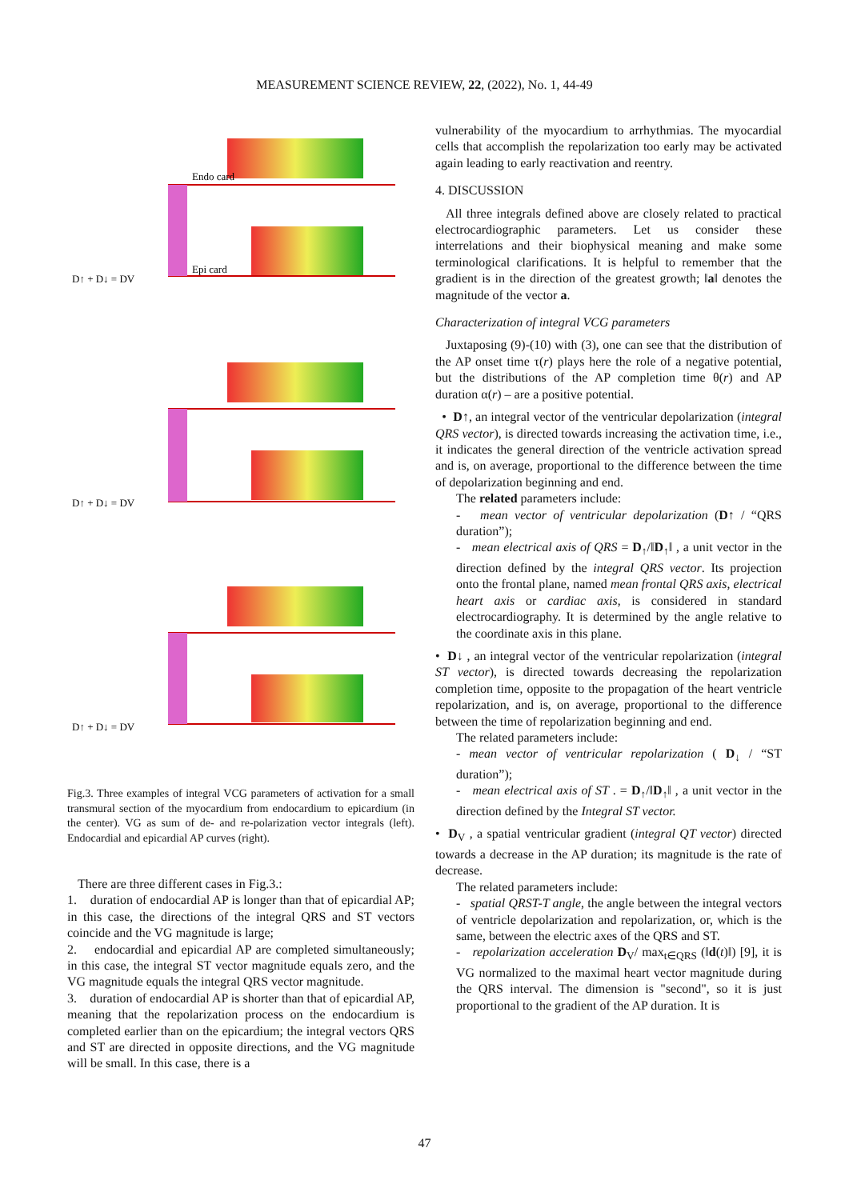MEASUREMENT SCIENCE REVIEW, 22, (2022), No. 1, 44-49
D↑ + D↓ = DV
Endo card
Epi card
D↑ + D↓ = DV
D↑ + D↓ = DV
Fig.3. Three examples of integral VCG parameters of activation for a small transmural section of the myocardium from endocardium to epicardium (in the center). VG as sum of de- and re-polarization vector integrals (left). Endocardial and epicardial AP curves (right).
There are three different cases in Fig.3.:
1. duration of endocardial AP is longer than that of epicardial AP; in this case, the directions of the integral QRS and ST vectors coincide and the VG magnitude is large;
2. endocardial and epicardial AP are completed simultaneously; in this case, the integral ST vector magnitude equals zero, and the VG magnitude equals the integral QRS vector magnitude.
3. duration of endocardial AP is shorter than that of epicardial AP, meaning that the repolarization process on the endocardium is completed earlier than on the epicardium; the integral vectors QRS and ST are directed in opposite directions, and the VG magnitude will be small. In this case, there is a
vulnerability of the myocardium to arrhythmias. The myocardial cells that accomplish the repolarization too early may be activated again leading to early reactivation and reentry.
4. DISCUSSION
All three integrals defined above are closely related to practical electrocardiographic parameters. Let us consider these interrelations and their biophysical meaning and make some terminological clarifications. It is helpful to remember that the gradient is in the direction of the greatest growth; ‖a‖ denotes the magnitude of the vector a.
Characterization of integral VCG parameters
Juxtaposing (9)-(10) with (3), one can see that the distribution of the AP onset time τ(r) plays here the role of a negative potential, but the distributions of the AP completion time θ(r) and AP duration α(r) – are a positive potential.
• D↑, an integral vector of the ventricular depolarization (integral QRS vector), is directed towards increasing the activation time, i.e., it indicates the general direction of the ventricle activation spread and is, on average, proportional to the difference between the time of depolarization beginning and end.
The related parameters include:
- mean vector of ventricular depolarization (D↑ / “QRS duration”);
- mean electrical axis of QRS = D<sub>↑</sub>/‖D<sub>↑</sub>‖ , a unit vector in the direction defined by the integral QRS vector. Its projection onto the frontal plane, named mean frontal QRS axis, electrical heart axis or cardiac axis, is considered in standard electrocardiography. It is determined by the angle relative to the coordinate axis in this plane.
• D↓ , an integral vector of the ventricular repolarization (integral ST vector), is directed towards decreasing the repolarization completion time, opposite to the propagation of the heart ventricle repolarization, and is, on average, proportional to the difference between the time of repolarization beginning and end.
The related parameters include:
- mean vector of ventricular repolarization ( D<sub>↓</sub> / “ST duration”);
- mean electrical axis of ST . = D<sub>↑</sub>/‖D<sub>↑</sub>‖ , a unit vector in the direction defined by the Integral ST vector.
• D<sub>V</sub> , a spatial ventricular gradient (integral QT vector) directed towards a decrease in the AP duration; its magnitude is the rate of decrease.
The related parameters include:
- spatial QRST-T angle, the angle between the integral vectors of ventricle depolarization and repolarization, or, which is the same, between the electric axes of the QRS and ST.
- repolarization acceleration D<sub>V</sub>/ max<sub>t∈QRS</sub> (‖d(t)‖) [9], it is VG normalized to the maximal heart vector magnitude during the QRS interval. The dimension is "second", so it is just proportional to the gradient of the AP duration. It is
47